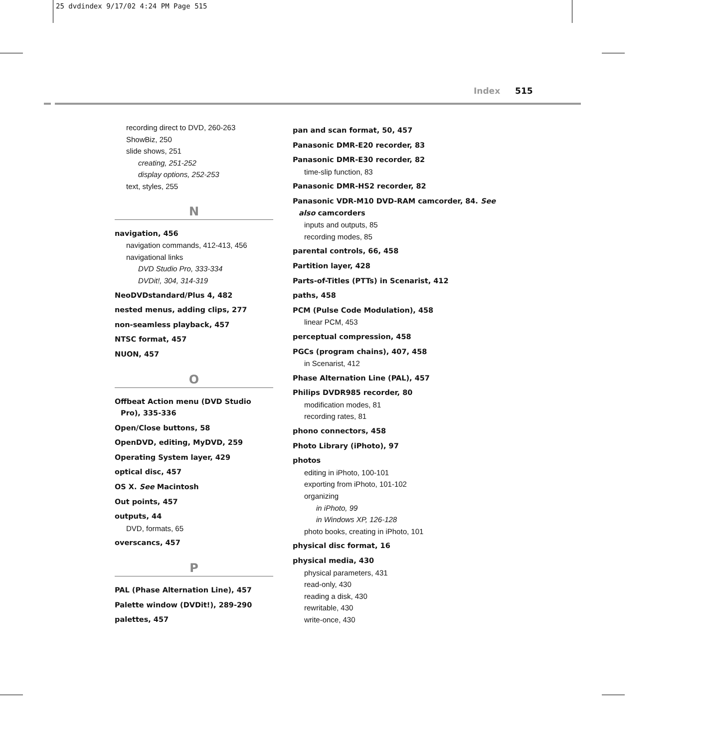25 dvdindex 9/17/02 4:24 PM Page 515
Index 515
recording direct to DVD, 260-263
ShowBiz, 250
slide shows, 251
creating, 251-252
display options, 252-253
text, styles, 255
N
navigation, 456
navigation commands, 412-413, 456
navigational links
DVD Studio Pro, 333-334
DVDit!, 304, 314-319
NeoDVDstandard/Plus 4, 482
nested menus, adding clips, 277
non-seamless playback, 457
NTSC format, 457
NUON, 457
O
Offbeat Action menu (DVD Studio Pro), 335-336
Open/Close buttons, 58
OpenDVD, editing, MyDVD, 259
Operating System layer, 429
optical disc, 457
OS X. See Macintosh
Out points, 457
outputs, 44
DVD, formats, 65
overscancs, 457
P
PAL (Phase Alternation Line), 457
Palette window (DVDit!), 289-290
palettes, 457
pan and scan format, 50, 457
Panasonic DMR-E20 recorder, 83
Panasonic DMR-E30 recorder, 82
time-slip function, 83
Panasonic DMR-HS2 recorder, 82
Panasonic VDR-M10 DVD-RAM camcorder, 84. See also camcorders
inputs and outputs, 85
recording modes, 85
parental controls, 66, 458
Partition layer, 428
Parts-of-Titles (PTTs) in Scenarist, 412
paths, 458
PCM (Pulse Code Modulation), 458
linear PCM, 453
perceptual compression, 458
PGCs (program chains), 407, 458
in Scenarist, 412
Phase Alternation Line (PAL), 457
Philips DVDR985 recorder, 80
modification modes, 81
recording rates, 81
phono connectors, 458
Photo Library (iPhoto), 97
photos
editing in iPhoto, 100-101
exporting from iPhoto, 101-102
organizing
in iPhoto, 99
in Windows XP, 126-128
photo books, creating in iPhoto, 101
physical disc format, 16
physical media, 430
physical parameters, 431
read-only, 430
reading a disk, 430
rewritable, 430
write-once, 430